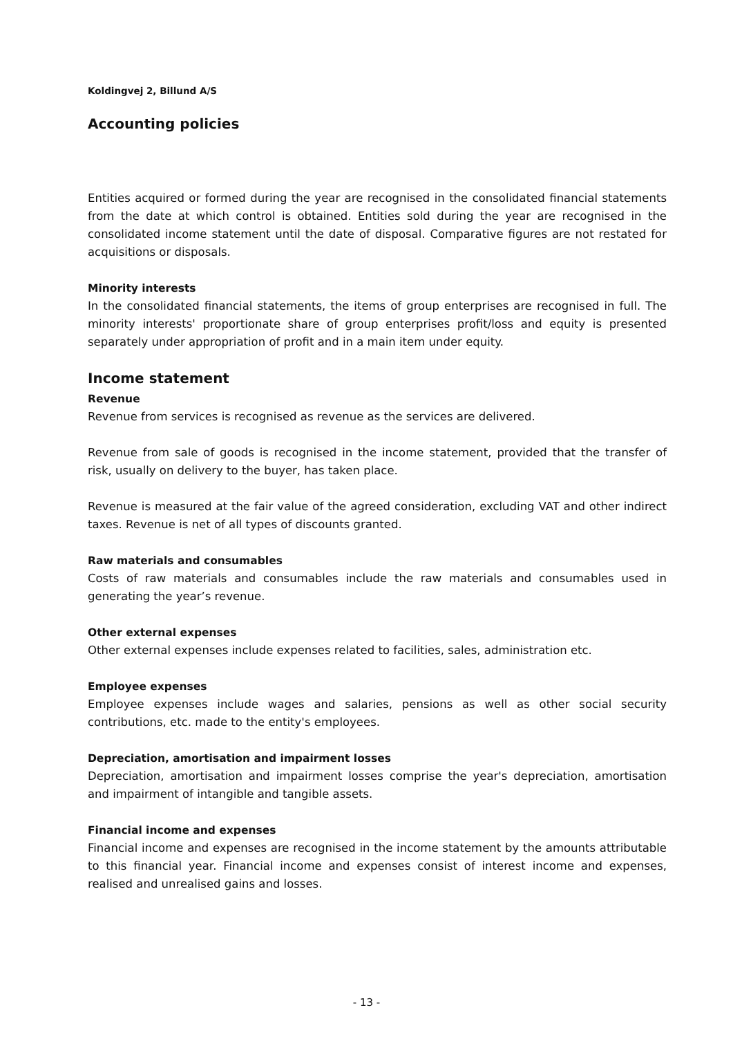Koldingvej 2, Billund A/S
Accounting policies
Entities acquired or formed during the year are recognised in the consolidated financial statements from the date at which control is obtained. Entities sold during the year are recognised in the consolidated income statement until the date of disposal. Comparative figures are not restated for acquisitions or disposals.
Minority interests
In the consolidated financial statements, the items of group enterprises are recognised in full. The minority interests' proportionate share of group enterprises profit/loss and equity is presented separately under appropriation of profit and in a main item under equity.
Income statement
Revenue
Revenue from services is recognised as revenue as the services are delivered.
Revenue from sale of goods is recognised in the income statement, provided that the transfer of risk, usually on delivery to the buyer, has taken place.
Revenue is measured at the fair value of the agreed consideration, excluding VAT and other indirect taxes. Revenue is net of all types of discounts granted.
Raw materials and consumables
Costs of raw materials and consumables include the raw materials and consumables used in generating the year’s revenue.
Other external expenses
Other external expenses include expenses related to facilities, sales, administration etc.
Employee expenses
Employee expenses include wages and salaries, pensions as well as other social security contributions, etc. made to the entity's employees.
Depreciation, amortisation and impairment losses
Depreciation, amortisation and impairment losses comprise the year's depreciation, amortisation and impairment of intangible and tangible assets.
Financial income and expenses
Financial income and expenses are recognised in the income statement by the amounts attributable to this financial year. Financial income and expenses consist of interest income and expenses, realised and unrealised gains and losses.
- 13 -